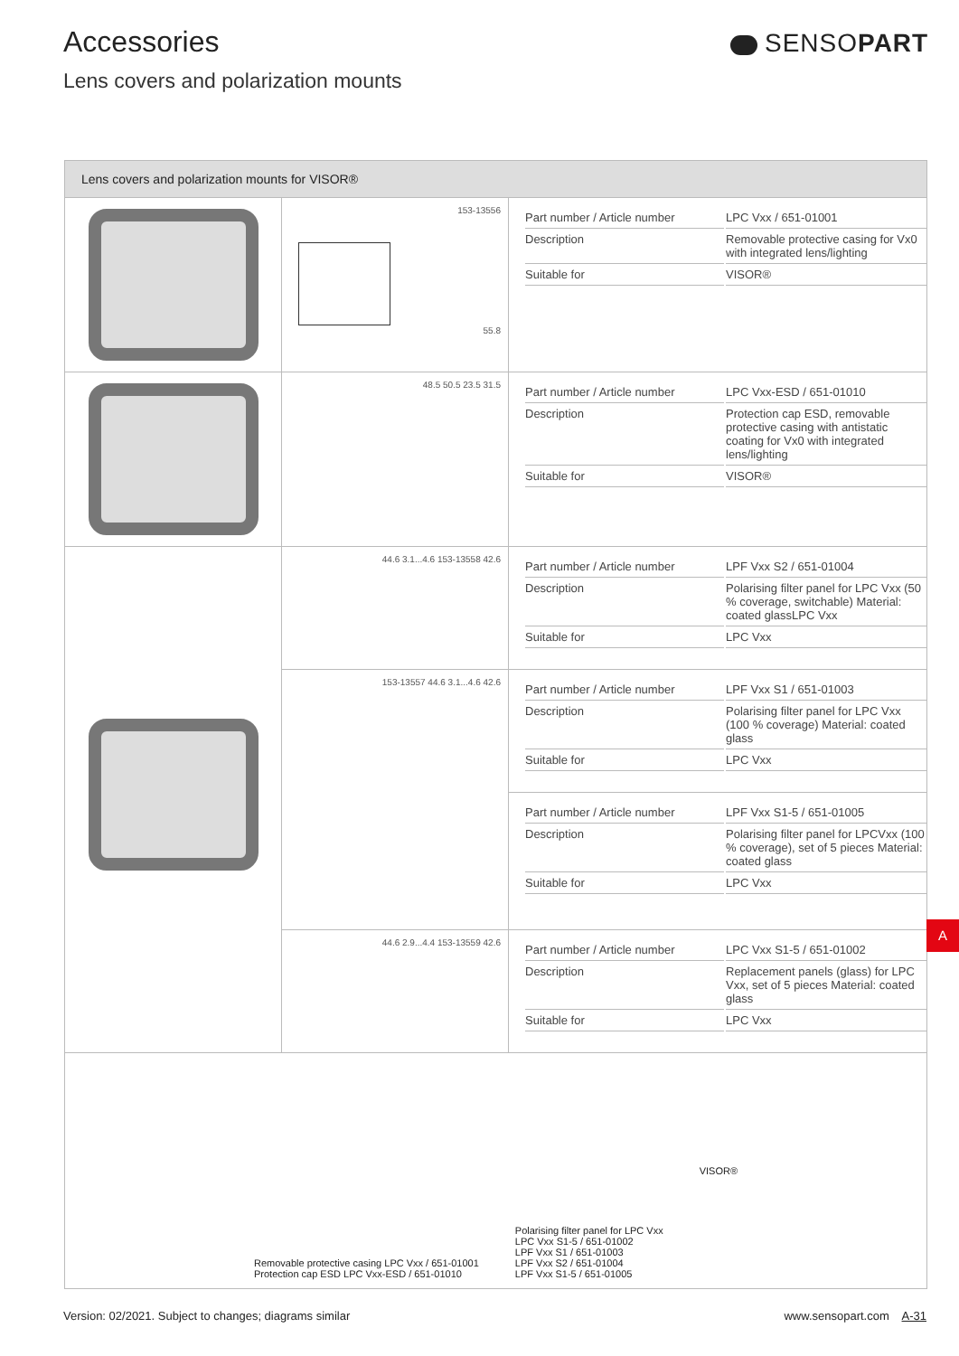Accessories
Lens covers and polarization mounts
SENSOPART
| Lens covers and polarization mounts for VISOR® | | |
| --- | --- | --- |
| | 153-13556 55.8 | Part number / Article number LPC Vxx / 651-01001 Description Removable protective casing for Vx0 with integrated lens/lighting Suitable for VISOR® |
| | 48.5 50.5 23.5 31.5 | Part number / Article number LPC Vxx-ESD / 651-01010 Description Protection cap ESD, removable protective casing with antistatic coating for Vx0 with integrated lens/lighting Suitable for VISOR® |
| | 44.6 3.1...4.6 153-13558 42.6 | Part number / Article number LPF Vxx S2 / 651-01004 Description Polarising filter panel for LPC Vxx (50 % coverage, switchable) Material: coated glassLPC Vxx Suitable for LPC Vxx |
| | 153-13557 44.6 3.1...4.6 42.6 | Part number / Article number LPF Vxx S1 / 651-01003 Description Polarising filter panel for LPC Vxx (100 % coverage) Material: coated glass Suitable for LPC Vxx |
| | | Part number / Article number LPF Vxx S1-5 / 651-01005 Description Polarising filter panel for LPCVxx (100 % coverage), set of 5 pieces Material: coated glass Suitable for LPC Vxx |
| | 44.6 2.9...4.4 153-13559 42.6 | Part number / Article number LPC Vxx S1-5 / 651-01002 Description Replacement panels (glass) for LPC Vxx, set of 5 pieces Material: coated glass Suitable for LPC Vxx |
| Removable protective casing LPC Vxx / 651-01001 Protection cap ESD LPC Vxx-ESD / 651-01010 Polarising filter panel for LPC Vxx LPC Vxx S1-5 / 651-01002 LPF Vxx S1 / 651-01003 LPF Vxx S2 / 651-01004 LPF Vxx S1-5 / 651-01005 VISOR® | | |
A
Version: 02/2021. Subject to changes; diagrams similar www.sensopart.com A-31